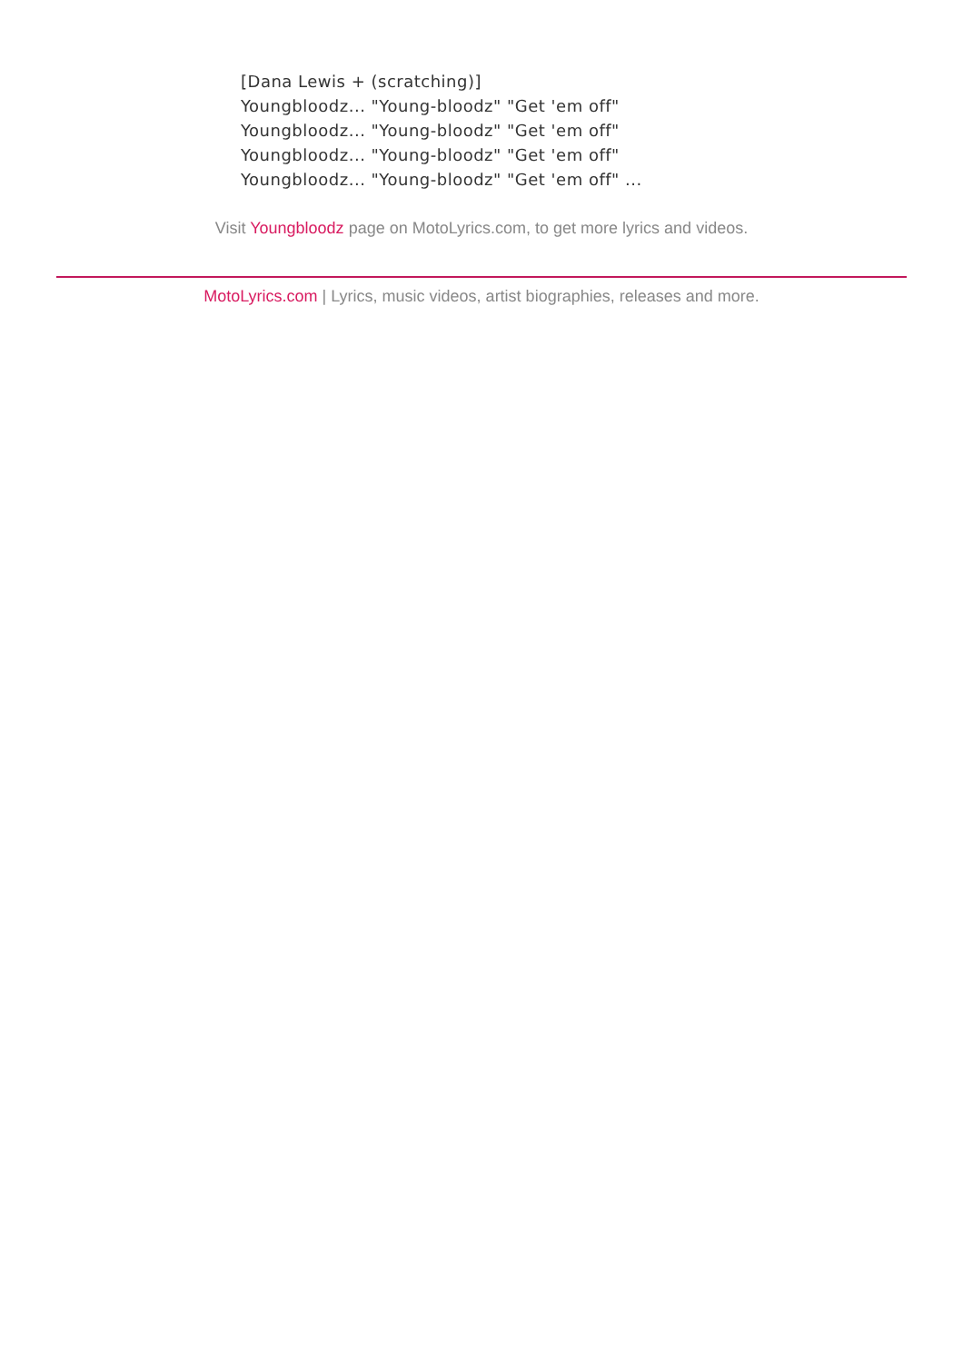[Dana Lewis + (scratching)]
Youngbloodz... "Young-bloodz" "Get 'em off"
Youngbloodz... "Young-bloodz" "Get 'em off"
Youngbloodz... "Young-bloodz" "Get 'em off"
Youngbloodz... "Young-bloodz" "Get 'em off" ...
Visit Youngbloodz page on MotoLyrics.com, to get more lyrics and videos.
MotoLyrics.com | Lyrics, music videos, artist biographies, releases and more.